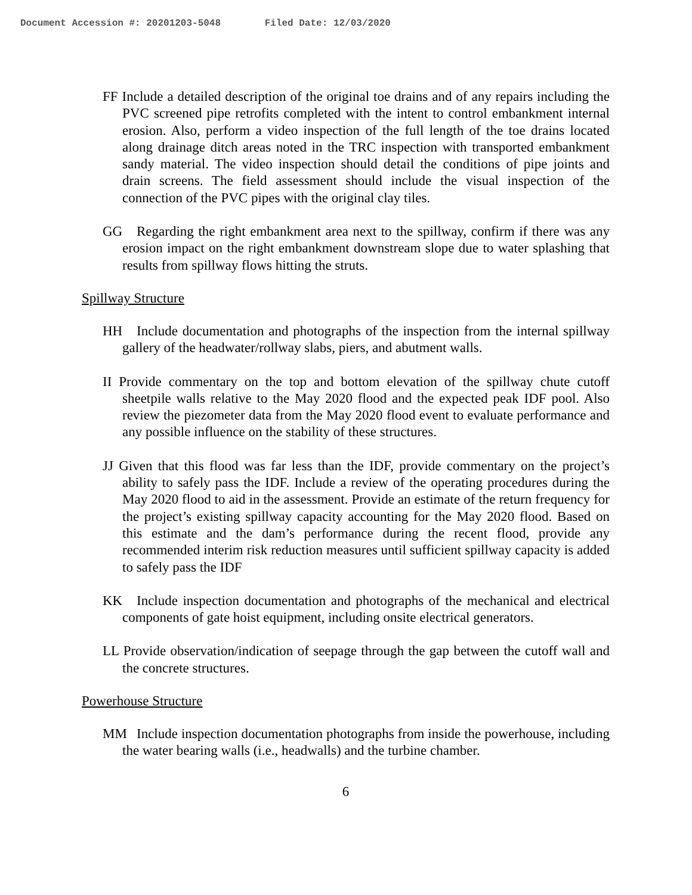Document Accession #: 20201203-5048 Filed Date: 12/03/2020
FF Include a detailed description of the original toe drains and of any repairs including the PVC screened pipe retrofits completed with the intent to control embankment internal erosion. Also, perform a video inspection of the full length of the toe drains located along drainage ditch areas noted in the TRC inspection with transported embankment sandy material. The video inspection should detail the conditions of pipe joints and drain screens. The field assessment should include the visual inspection of the connection of the PVC pipes with the original clay tiles.
GG Regarding the right embankment area next to the spillway, confirm if there was any erosion impact on the right embankment downstream slope due to water splashing that results from spillway flows hitting the struts.
Spillway Structure
HH Include documentation and photographs of the inspection from the internal spillway gallery of the headwater/rollway slabs, piers, and abutment walls.
II Provide commentary on the top and bottom elevation of the spillway chute cutoff sheetpile walls relative to the May 2020 flood and the expected peak IDF pool. Also review the piezometer data from the May 2020 flood event to evaluate performance and any possible influence on the stability of these structures.
JJ Given that this flood was far less than the IDF, provide commentary on the project’s ability to safely pass the IDF. Include a review of the operating procedures during the May 2020 flood to aid in the assessment. Provide an estimate of the return frequency for the project’s existing spillway capacity accounting for the May 2020 flood. Based on this estimate and the dam’s performance during the recent flood, provide any recommended interim risk reduction measures until sufficient spillway capacity is added to safely pass the IDF
KK Include inspection documentation and photographs of the mechanical and electrical components of gate hoist equipment, including onsite electrical generators.
LL Provide observation/indication of seepage through the gap between the cutoff wall and the concrete structures.
Powerhouse Structure
MM Include inspection documentation photographs from inside the powerhouse, including the water bearing walls (i.e., headwalls) and the turbine chamber.
6